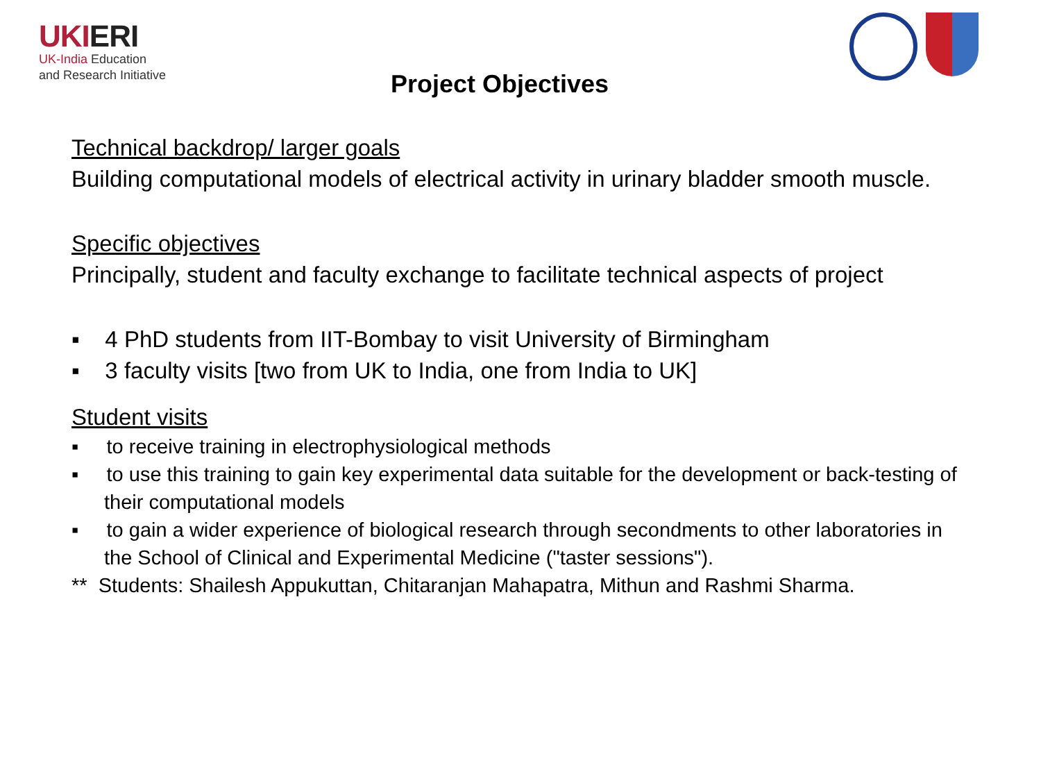UKIERI
UK-India Education
and Research Initiative
Project Objectives
Technical backdrop/ larger goals
Building computational models of electrical activity in urinary bladder smooth muscle.
Specific objectives
Principally, student and faculty exchange to facilitate technical aspects of project
▪ 4 PhD students from IIT-Bombay to visit University of Birmingham
▪ 3 faculty visits [two from UK to India, one from India to UK]
Student visits
▪ to receive training in electrophysiological methods
▪ to use this training to gain key experimental data suitable for the development or back-testing of their computational models
▪ to gain a wider experience of biological research through secondments to other laboratories in the School of Clinical and Experimental Medicine ("taster sessions").
** Students: Shailesh Appukuttan, Chitaranjan Mahapatra, Mithun and Rashmi Sharma.